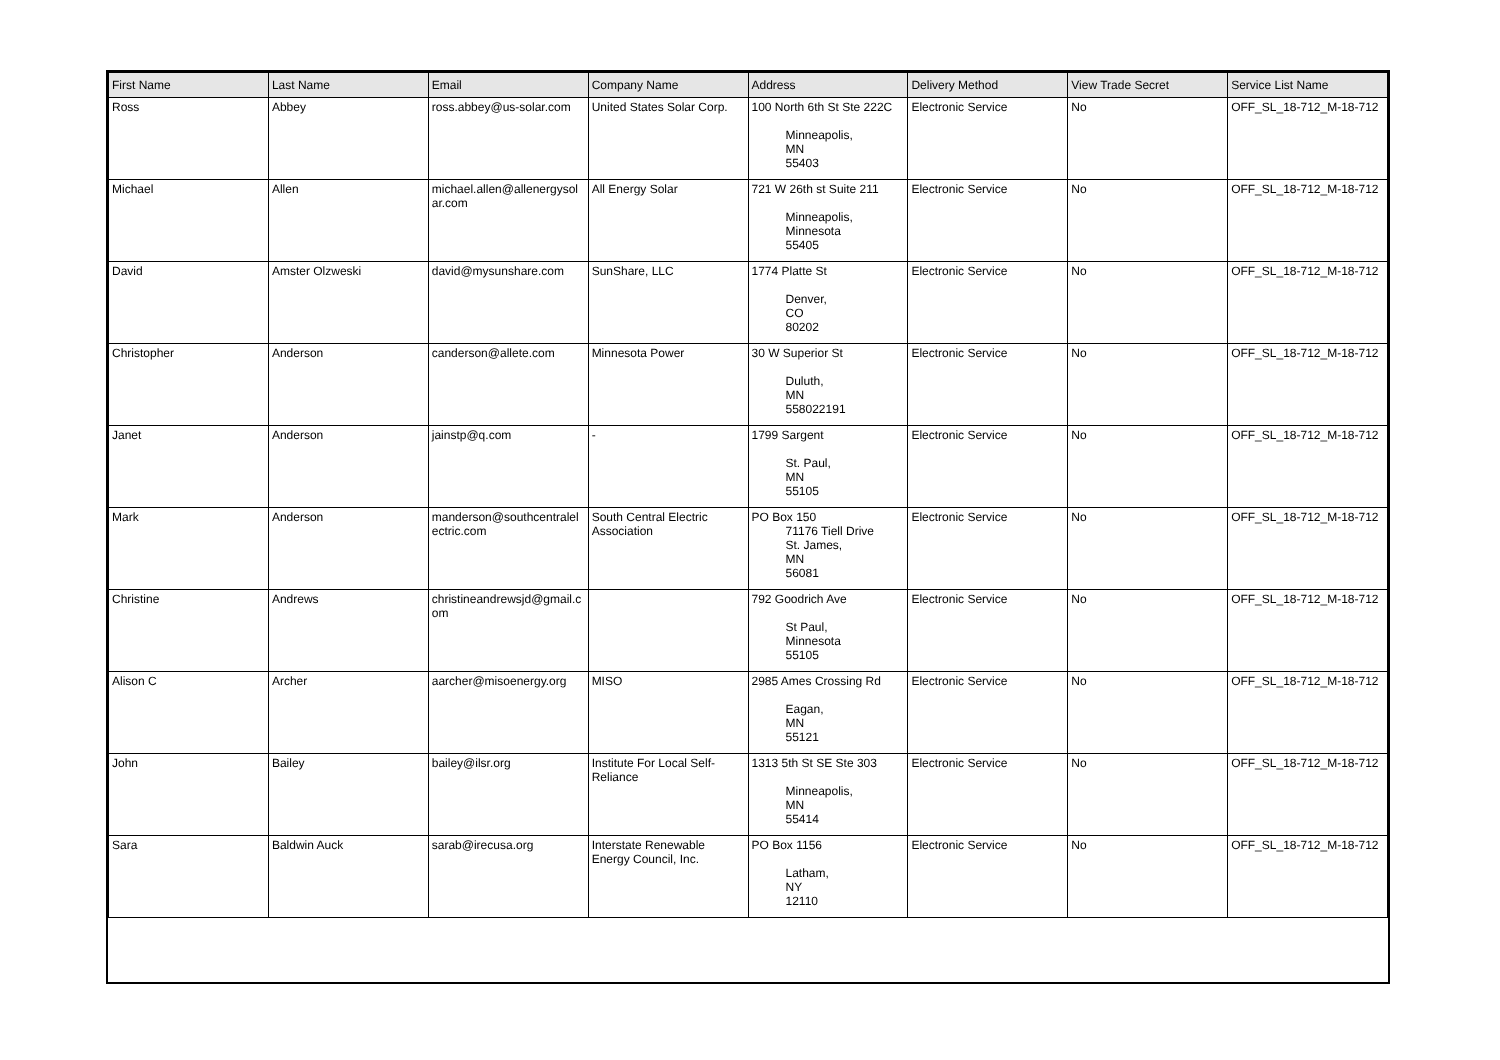| First Name | Last Name | Email | Company Name | Address | Delivery Method | View Trade Secret | Service List Name |
| --- | --- | --- | --- | --- | --- | --- | --- |
| Ross | Abbey | ross.abbey@us-solar.com | United States Solar Corp. | 100 North 6th St Ste 222C Minneapolis, MN 55403 | Electronic Service | No | OFF_SL_18-712_M-18-712 |
| Michael | Allen | michael.allen@allenergysolar.com | All Energy Solar | 721 W 26th st Suite 211 Minneapolis, Minnesota 55405 | Electronic Service | No | OFF_SL_18-712_M-18-712 |
| David | Amster Olzweski | david@mysunshare.com | SunShare, LLC | 1774 Platte St Denver, CO 80202 | Electronic Service | No | OFF_SL_18-712_M-18-712 |
| Christopher | Anderson | canderson@allete.com | Minnesota Power | 30 W Superior St Duluth, MN 558022191 | Electronic Service | No | OFF_SL_18-712_M-18-712 |
| Janet | Anderson | jainstp@q.com | - | 1799 Sargent St. Paul, MN 55105 | Electronic Service | No | OFF_SL_18-712_M-18-712 |
| Mark | Anderson | manderson@southcentralelectric.com | South Central Electric Association | PO Box 150 71176 Tiell Drive St. James, MN 56081 | Electronic Service | No | OFF_SL_18-712_M-18-712 |
| Christine | Andrews | christineandrewsjd@gmail.com | | 792 Goodrich Ave St Paul, Minnesota 55105 | Electronic Service | No | OFF_SL_18-712_M-18-712 |
| Alison C | Archer | aarcher@misoenergy.org | MISO | 2985 Ames Crossing Rd Eagan, MN 55121 | Electronic Service | No | OFF_SL_18-712_M-18-712 |
| John | Bailey | bailey@ilsr.org | Institute For Local Self-Reliance | 1313 5th St SE Ste 303 Minneapolis, MN 55414 | Electronic Service | No | OFF_SL_18-712_M-18-712 |
| Sara | Baldwin Auck | sarab@irecusa.org | Interstate Renewable Energy Council, Inc. | PO Box 1156 Latham, NY 12110 | Electronic Service | No | OFF_SL_18-712_M-18-712 |